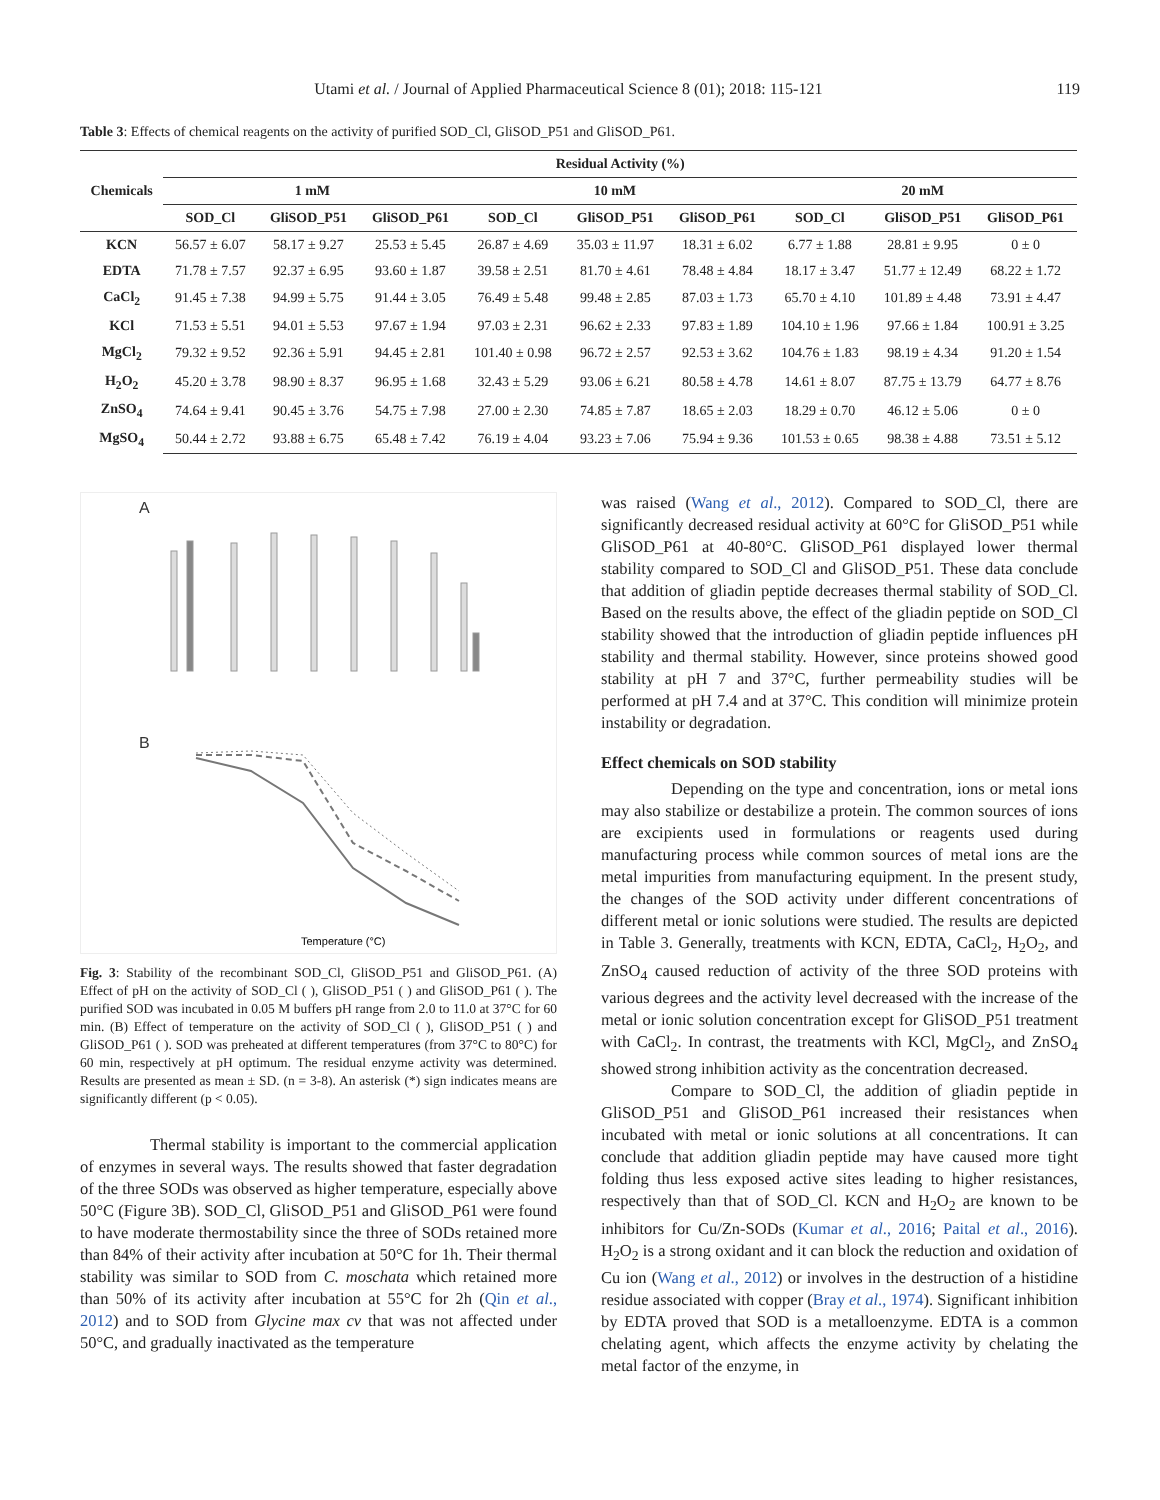Utami et al. / Journal of Applied Pharmaceutical Science 8 (01); 2018: 115-121 119
Table 3: Effects of chemical reagents on the activity of purified SOD_Cl, GliSOD_P51 and GliSOD_P61.
| Chemicals | Residual Activity (%) | | | | | | | | |
| --- | --- | --- | --- | --- | --- | --- | --- | --- | --- |
| | 1 mM | | | 10 mM | | | 20 mM | | |
| | SOD_Cl | GliSOD_P51 | GliSOD_P61 | SOD_Cl | GliSOD_P51 | GliSOD_P61 | SOD_Cl | GliSOD_P51 | GliSOD_P61 |
| KCN | 56.57 ± 6.07 | 58.17 ± 9.27 | 25.53 ± 5.45 | 26.87 ± 4.69 | 35.03 ± 11.97 | 18.31 ± 6.02 | 6.77 ± 1.88 | 28.81 ± 9.95 | 0 ± 0 |
| EDTA | 71.78 ± 7.57 | 92.37 ± 6.95 | 93.60 ± 1.87 | 39.58 ± 2.51 | 81.70 ± 4.61 | 78.48 ± 4.84 | 18.17 ± 3.47 | 51.77 ± 12.49 | 68.22 ± 1.72 |
| CaCl<sub>2</sub> | 91.45 ± 7.38 | 94.99 ± 5.75 | 91.44 ± 3.05 | 76.49 ± 5.48 | 99.48 ± 2.85 | 87.03 ± 1.73 | 65.70 ± 4.10 | 101.89 ± 4.48 | 73.91 ± 4.47 |
| KCl | 71.53 ± 5.51 | 94.01 ± 5.53 | 97.67 ± 1.94 | 97.03 ± 2.31 | 96.62 ± 2.33 | 97.83 ± 1.89 | 104.10 ± 1.96 | 97.66 ± 1.84 | 100.91 ± 3.25 |
| MgCl<sub>2</sub> | 79.32 ± 9.52 | 92.36 ± 5.91 | 94.45 ± 2.81 | 101.40 ± 0.98 | 96.72 ± 2.57 | 92.53 ± 3.62 | 104.76 ± 1.83 | 98.19 ± 4.34 | 91.20 ± 1.54 |
| H<sub>2</sub>O<sub>2</sub> | 45.20 ± 3.78 | 98.90 ± 8.37 | 96.95 ± 1.68 | 32.43 ± 5.29 | 93.06 ± 6.21 | 80.58 ± 4.78 | 14.61 ± 8.07 | 87.75 ± 13.79 | 64.77 ± 8.76 |
| ZnSO<sub>4</sub> | 74.64 ± 9.41 | 90.45 ± 3.76 | 54.75 ± 7.98 | 27.00 ± 2.30 | 74.85 ± 7.87 | 18.65 ± 2.03 | 18.29 ± 0.70 | 46.12 ± 5.06 | 0 ± 0 |
| MgSO<sub>4</sub> | 50.44 ± 2.72 | 93.88 ± 6.75 | 65.48 ± 7.42 | 76.19 ± 4.04 | 93.23 ± 7.06 | 75.94 ± 9.36 | 101.53 ± 0.65 | 98.38 ± 4.88 | 73.51 ± 5.12 |
A
B
Temperature (°C)
Fig. 3: Stability of the recombinant SOD_Cl, GliSOD_P51 and GliSOD_P61. (A) Effect of pH on the activity of SOD_Cl ( ), GliSOD_P51 ( ) and GliSOD_P61 ( ). The purified SOD was incubated in 0.05 M buffers pH range from 2.0 to 11.0 at 37°C for 60 min. (B) Effect of temperature on the activity of SOD_Cl ( ), GliSOD_P51 ( ) and GliSOD_P61 ( ). SOD was preheated at different temperatures (from 37°C to 80°C) for 60 min, respectively at pH optimum. The residual enzyme activity was determined. Results are presented as mean ± SD. (n = 3-8). An asterisk (*) sign indicates means are significantly different (p < 0.05).
Thermal stability is important to the commercial application of enzymes in several ways. The results showed that faster degradation of the three SODs was observed as higher temperature, especially above 50°C (Figure 3B). SOD_Cl, GliSOD_P51 and GliSOD_P61 were found to have moderate thermostability since the three of SODs retained more than 84% of their activity after incubation at 50°C for 1h. Their thermal stability was similar to SOD from C. moschata which retained more than 50% of its activity after incubation at 55°C for 2h (Qin et al., 2012) and to SOD from Glycine max cv that was not affected under 50°C, and gradually inactivated as the temperature
was raised (Wang et al., 2012). Compared to SOD_Cl, there are significantly decreased residual activity at 60°C for GliSOD_P51 while GliSOD_P61 at 40-80°C. GliSOD_P61 displayed lower thermal stability compared to SOD_Cl and GliSOD_P51. These data conclude that addition of gliadin peptide decreases thermal stability of SOD_Cl. Based on the results above, the effect of the gliadin peptide on SOD_Cl stability showed that the introduction of gliadin peptide influences pH stability and thermal stability. However, since proteins showed good stability at pH 7 and 37°C, further permeability studies will be performed at pH 7.4 and at 37°C. This condition will minimize protein instability or degradation.
Effect chemicals on SOD stability
Depending on the type and concentration, ions or metal ions may also stabilize or destabilize a protein. The common sources of ions are excipients used in formulations or reagents used during manufacturing process while common sources of metal ions are the metal impurities from manufacturing equipment. In the present study, the changes of the SOD activity under different concentrations of different metal or ionic solutions were studied. The results are depicted in Table 3. Generally, treatments with KCN, EDTA, CaCl<sub>2</sub>, H<sub>2</sub>O<sub>2</sub>, and ZnSO<sub>4</sub> caused reduction of activity of the three SOD proteins with various degrees and the activity level decreased with the increase of the metal or ionic solution concentration except for GliSOD_P51 treatment with CaCl<sub>2</sub>. In contrast, the treatments with KCl, MgCl<sub>2</sub>, and ZnSO<sub>4</sub> showed strong inhibition activity as the concentration decreased.
Compare to SOD_Cl, the addition of gliadin peptide in GliSOD_P51 and GliSOD_P61 increased their resistances when incubated with metal or ionic solutions at all concentrations. It can conclude that addition gliadin peptide may have caused more tight folding thus less exposed active sites leading to higher resistances, respectively than that of SOD_Cl. KCN and H<sub>2</sub>O<sub>2</sub> are known to be inhibitors for Cu/Zn-SODs (Kumar et al., 2016; Paital et al., 2016). H<sub>2</sub>O<sub>2</sub> is a strong oxidant and it can block the reduction and oxidation of Cu ion (Wang et al., 2012) or involves in the destruction of a histidine residue associated with copper (Bray et al., 1974). Significant inhibition by EDTA proved that SOD is a metalloenzyme. EDTA is a common chelating agent, which affects the enzyme activity by chelating the metal factor of the enzyme, in